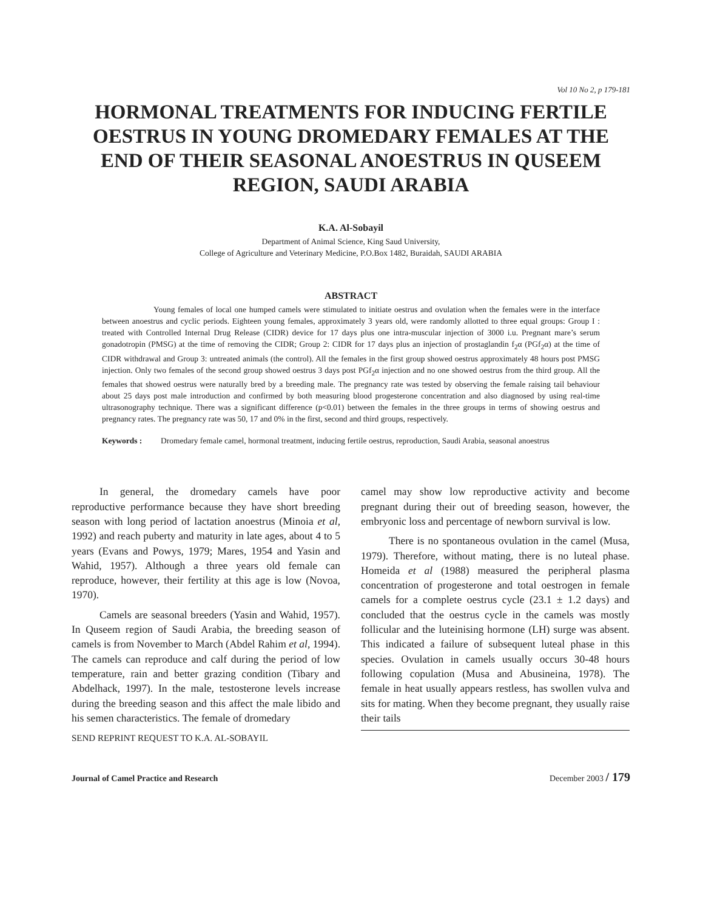Vol 10 No 2, p 179-181
HORMONAL TREATMENTS FOR INDUCING FERTILE OESTRUS IN YOUNG DROMEDARY FEMALES AT THE END OF THEIR SEASONAL ANOESTRUS IN QUSEEM REGION, SAUDI ARABIA
K.A. Al-Sobayil
Department of Animal Science, King Saud University,
College of Agriculture and Veterinary Medicine, P.O.Box 1482, Buraidah, SAUDI ARABIA
ABSTRACT
Young females of local one humped camels were stimulated to initiate oestrus and ovulation when the females were in the interface between anoestrus and cyclic periods. Eighteen young females, approximately 3 years old, were randomly allotted to three equal groups: Group I : treated with Controlled Internal Drug Release (CIDR) device for 17 days plus one intra-muscular injection of 3000 i.u. Pregnant mare’s serum gonadotropin (PMSG) at the time of removing the CIDR; Group 2: CIDR for 17 days plus an injection of prostaglandin f<sub>2</sub>α (PGf<sub>2</sub>α) at the time of CIDR withdrawal and Group 3: untreated animals (the control). All the females in the first group showed oestrus approximately 48 hours post PMSG injection. Only two females of the second group showed oestrus 3 days post PGf<sub>2</sub>α injection and no one showed oestrus from the third group. All the females that showed oestrus were naturally bred by a breeding male. The pregnancy rate was tested by observing the female raising tail behaviour about 25 days post male introduction and confirmed by both measuring blood progesterone concentration and also diagnosed by using real-time ultrasonography technique. There was a significant difference (p<0.01) between the females in the three groups in terms of showing oestrus and pregnancy rates. The pregnancy rate was 50, 17 and 0% in the first, second and third groups, respectively.
Keywords : Dromedary female camel, hormonal treatment, inducing fertile oestrus, reproduction, Saudi Arabia, seasonal anoestrus
In general, the dromedary camels have poor reproductive performance because they have short breeding season with long period of lactation anoestrus (Minoia et al, 1992) and reach puberty and maturity in late ages, about 4 to 5 years (Evans and Powys, 1979; Mares, 1954 and Yasin and Wahid, 1957). Although a three years old female can reproduce, however, their fertility at this age is low (Novoa, 1970).
Camels are seasonal breeders (Yasin and Wahid, 1957). In Quseem region of Saudi Arabia, the breeding season of camels is from November to March (Abdel Rahim et al, 1994). The camels can reproduce and calf during the period of low temperature, rain and better grazing condition (Tibary and Abdelhack, 1997). In the male, testosterone levels increase during the breeding season and this affect the male libido and his semen characteristics. The female of dromedary
camel may show low reproductive activity and become pregnant during their out of breeding season, however, the embryonic loss and percentage of newborn survival is low.
There is no spontaneous ovulation in the camel (Musa, 1979). Therefore, without mating, there is no luteal phase. Homeida et al (1988) measured the peripheral plasma concentration of progesterone and total oestrogen in female camels for a complete oestrus cycle (23.1 ± 1.2 days) and concluded that the oestrus cycle in the camels was mostly follicular and the luteinising hormone (LH) surge was absent. This indicated a failure of subsequent luteal phase in this species. Ovulation in camels usually occurs 30-48 hours following copulation (Musa and Abusineina, 1978). The female in heat usually appears restless, has swollen vulva and sits for mating. When they become pregnant, they usually raise their tails
SEND REPRINT REQUEST TO K.A. AL-SOBAYIL
Journal of Camel Practice and Research December 2003 / 179